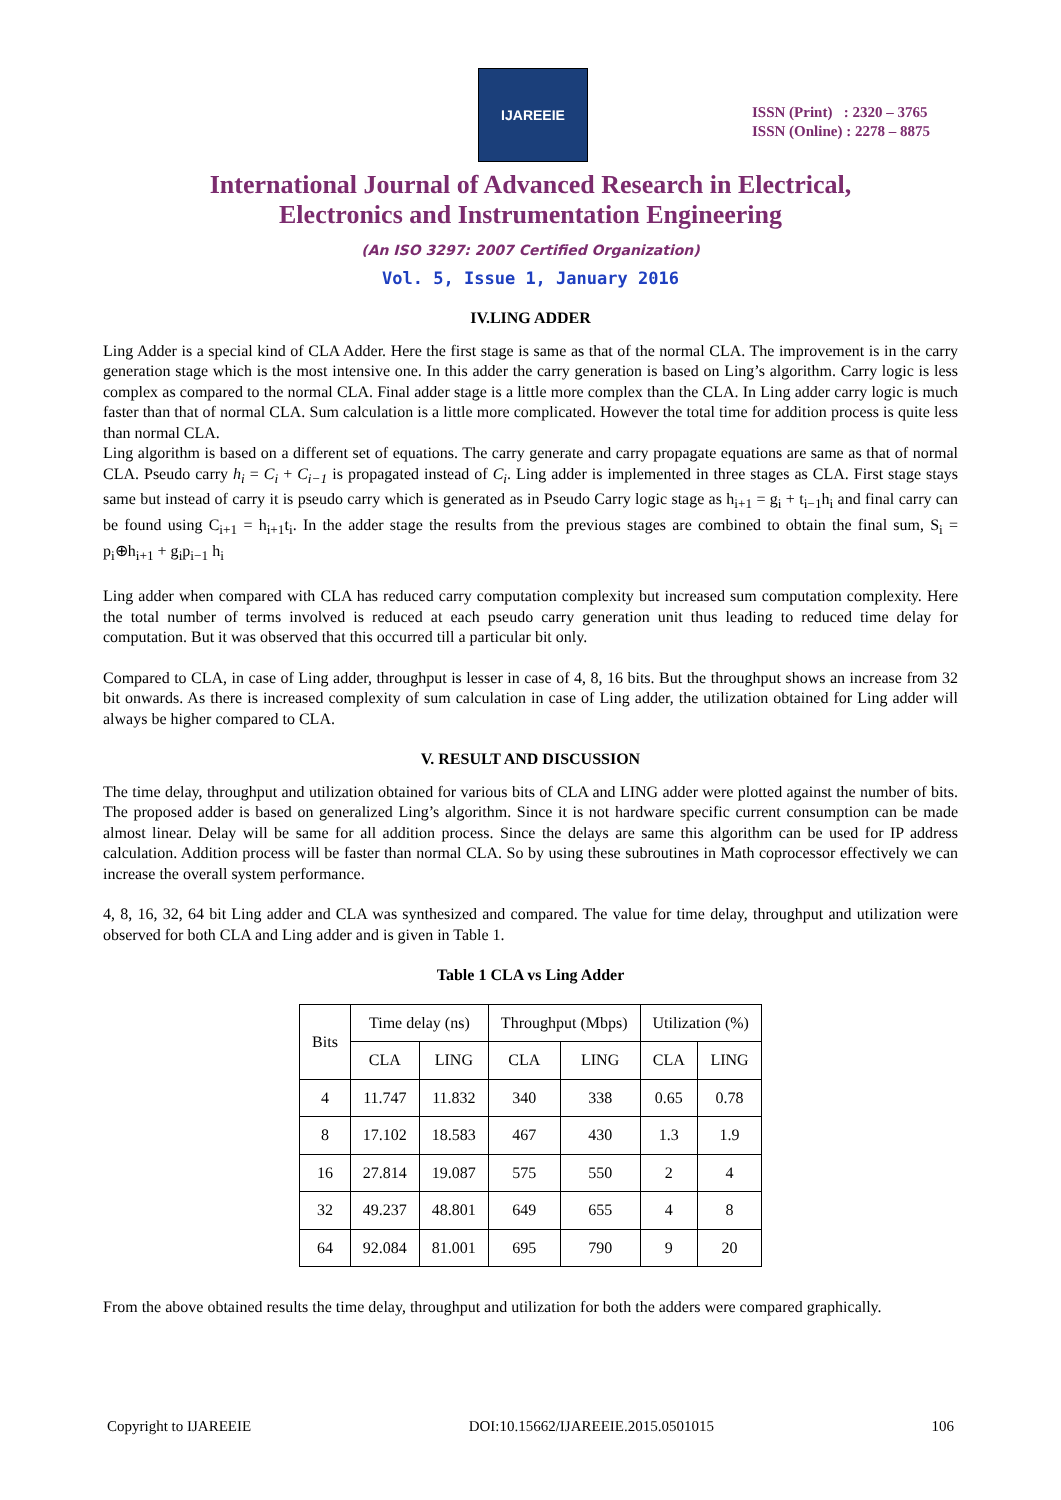IJAREEIE
ISSN (Print) : 2320 – 3765
ISSN (Online) : 2278 – 8875
International Journal of Advanced Research in Electrical,
Electronics and Instrumentation Engineering
(An ISO 3297: 2007 Certified Organization)
Vol. 5, Issue 1, January 2016
IV.LING ADDER
Ling Adder is a special kind of CLA Adder. Here the first stage is same as that of the normal CLA. The improvement is in the carry generation stage which is the most intensive one. In this adder the carry generation is based on Ling’s algorithm. Carry logic is less complex as compared to the normal CLA. Final adder stage is a little more complex than the CLA. In Ling adder carry logic is much faster than that of normal CLA. Sum calculation is a little more complicated. However the total time for addition process is quite less than normal CLA.
Ling algorithm is based on a different set of equations. The carry generate and carry propagate equations are same as that of normal CLA. Pseudo carry h<sub>i</sub> = C<sub>i</sub> + C<sub>i−1</sub> is propagated instead of C<sub>i</sub>. Ling adder is implemented in three stages as CLA. First stage stays same but instead of carry it is pseudo carry which is generated as in Pseudo Carry logic stage as h<sub>i+1</sub> = g<sub>i</sub> + t<sub>i−1</sub>h<sub>i</sub> and final carry can be found using C<sub>i+1</sub> = h<sub>i+1</sub>t<sub>i</sub>. In the adder stage the results from the previous stages are combined to obtain the final sum, S<sub>i</sub> = p<sub>i</sub>⊕h<sub>i+1</sub> + g<sub>i</sub>p<sub>i−1</sub> h<sub>i</sub>
Ling adder when compared with CLA has reduced carry computation complexity but increased sum computation complexity. Here the total number of terms involved is reduced at each pseudo carry generation unit thus leading to reduced time delay for computation. But it was observed that this occurred till a particular bit only.
Compared to CLA, in case of Ling adder, throughput is lesser in case of 4, 8, 16 bits. But the throughput shows an increase from 32 bit onwards. As there is increased complexity of sum calculation in case of Ling adder, the utilization obtained for Ling adder will always be higher compared to CLA.
V. RESULT AND DISCUSSION
The time delay, throughput and utilization obtained for various bits of CLA and LING adder were plotted against the number of bits. The proposed adder is based on generalized Ling’s algorithm. Since it is not hardware specific current consumption can be made almost linear. Delay will be same for all addition process. Since the delays are same this algorithm can be used for IP address calculation. Addition process will be faster than normal CLA. So by using these subroutines in Math coprocessor effectively we can increase the overall system performance.
4, 8, 16, 32, 64 bit Ling adder and CLA was synthesized and compared. The value for time delay, throughput and utilization were observed for both CLA and Ling adder and is given in Table 1.
Table 1 CLA vs Ling Adder
| Bits | Time delay (ns) | | Throughput (Mbps) | | Utilization (%) | |
| --- | --- | --- | --- | --- | --- | --- |
| | CLA | LING | CLA | LING | CLA | LING |
| 4 | 11.747 | 11.832 | 340 | 338 | 0.65 | 0.78 |
| 8 | 17.102 | 18.583 | 467 | 430 | 1.3 | 1.9 |
| 16 | 27.814 | 19.087 | 575 | 550 | 2 | 4 |
| 32 | 49.237 | 48.801 | 649 | 655 | 4 | 8 |
| 64 | 92.084 | 81.001 | 695 | 790 | 9 | 20 |
From the above obtained results the time delay, throughput and utilization for both the adders were compared graphically.
Copyright to IJAREEIE DOI:10.15662/IJAREEIE.2015.0501015 106